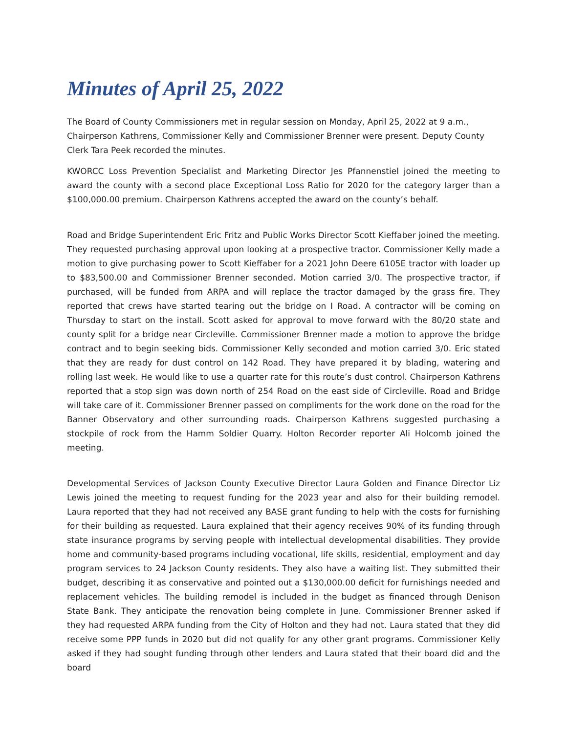Minutes of April 25, 2022
The Board of County Commissioners met in regular session on Monday, April 25, 2022 at 9 a.m., Chairperson Kathrens, Commissioner Kelly and Commissioner Brenner were present. Deputy County Clerk Tara Peek recorded the minutes.
KWORCC Loss Prevention Specialist and Marketing Director Jes Pfannenstiel joined the meeting to award the county with a second place Exceptional Loss Ratio for 2020 for the category larger than a $100,000.00 premium. Chairperson Kathrens accepted the award on the county’s behalf.
Road and Bridge Superintendent Eric Fritz and Public Works Director Scott Kieffaber joined the meeting. They requested purchasing approval upon looking at a prospective tractor. Commissioner Kelly made a motion to give purchasing power to Scott Kieffaber for a 2021 John Deere 6105E tractor with loader up to $83,500.00 and Commissioner Brenner seconded. Motion carried 3/0. The prospective tractor, if purchased, will be funded from ARPA and will replace the tractor damaged by the grass fire. They reported that crews have started tearing out the bridge on I Road. A contractor will be coming on Thursday to start on the install. Scott asked for approval to move forward with the 80/20 state and county split for a bridge near Circleville. Commissioner Brenner made a motion to approve the bridge contract and to begin seeking bids. Commissioner Kelly seconded and motion carried 3/0. Eric stated that they are ready for dust control on 142 Road. They have prepared it by blading, watering and rolling last week. He would like to use a quarter rate for this route’s dust control. Chairperson Kathrens reported that a stop sign was down north of 254 Road on the east side of Circleville. Road and Bridge will take care of it. Commissioner Brenner passed on compliments for the work done on the road for the Banner Observatory and other surrounding roads. Chairperson Kathrens suggested purchasing a stockpile of rock from the Hamm Soldier Quarry. Holton Recorder reporter Ali Holcomb joined the meeting.
Developmental Services of Jackson County Executive Director Laura Golden and Finance Director Liz Lewis joined the meeting to request funding for the 2023 year and also for their building remodel. Laura reported that they had not received any BASE grant funding to help with the costs for furnishing for their building as requested. Laura explained that their agency receives 90% of its funding through state insurance programs by serving people with intellectual developmental disabilities. They provide home and community-based programs including vocational, life skills, residential, employment and day program services to 24 Jackson County residents. They also have a waiting list. They submitted their budget, describing it as conservative and pointed out a $130,000.00 deficit for furnishings needed and replacement vehicles. The building remodel is included in the budget as financed through Denison State Bank. They anticipate the renovation being complete in June. Commissioner Brenner asked if they had requested ARPA funding from the City of Holton and they had not. Laura stated that they did receive some PPP funds in 2020 but did not qualify for any other grant programs. Commissioner Kelly asked if they had sought funding through other lenders and Laura stated that their board did and the board